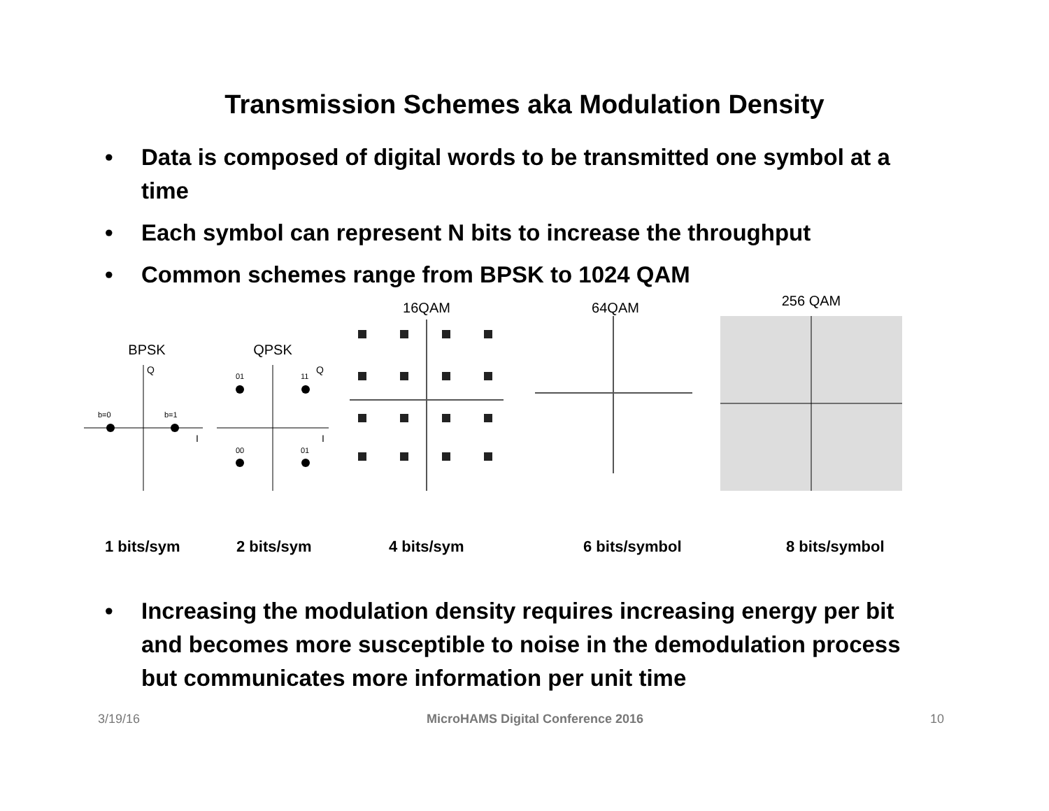Transmission Schemes aka Modulation Density
• Data is composed of digital words to be transmitted one symbol at a time
• Each symbol can represent N bits to increase the throughput
• Common schemes range from BPSK to 1024 QAM
BPSK
b=0
b=1
Q
I
QPSK
01
11
00
01
Q
I
16QAM 64QAM
256 QAM
1 bits/sym 2 bits/sym 4 bits/sym 6 bits/symbol 8 bits/symbol
• Increasing the modulation density requires increasing energy per bit and becomes more susceptible to noise in the demodulation process but communicates more information per unit time
3/19/16 MicroHAMS Digital Conference 2016 10